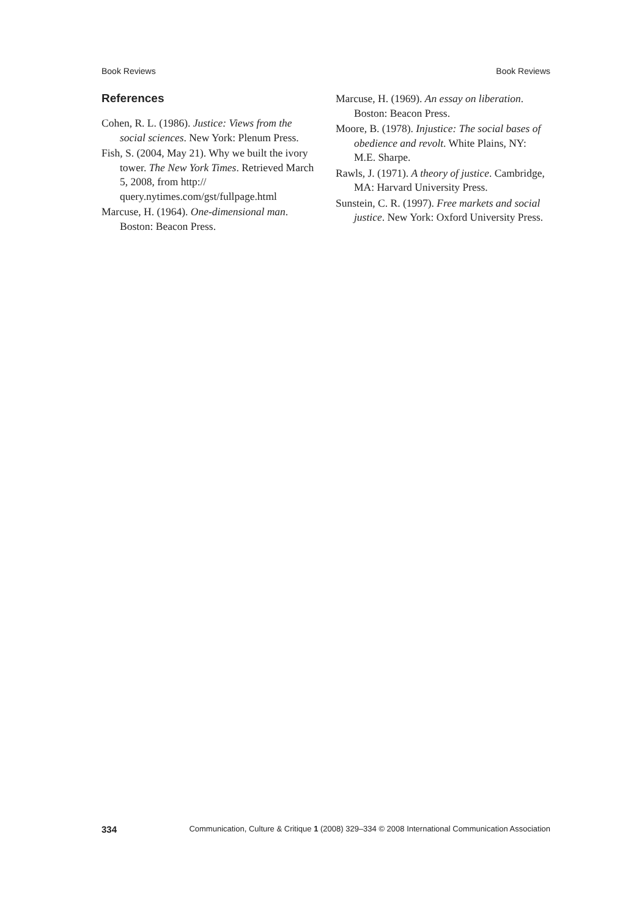Book Reviews Book Reviews
References
Cohen, R. L. (1986). Justice: Views from the social sciences. New York: Plenum Press.
Fish, S. (2004, May 21). Why we built the ivory tower. The New York Times. Retrieved March 5, 2008, from http:// query.nytimes.com/gst/fullpage.html
Marcuse, H. (1964). One-dimensional man. Boston: Beacon Press.
Marcuse, H. (1969). An essay on liberation. Boston: Beacon Press.
Moore, B. (1978). Injustice: The social bases of obedience and revolt. White Plains, NY: M.E. Sharpe.
Rawls, J. (1971). A theory of justice. Cambridge, MA: Harvard University Press.
Sunstein, C. R. (1997). Free markets and social justice. New York: Oxford University Press.
334 Communication, Culture & Critique 1 (2008) 329–334 © 2008 International Communication Association